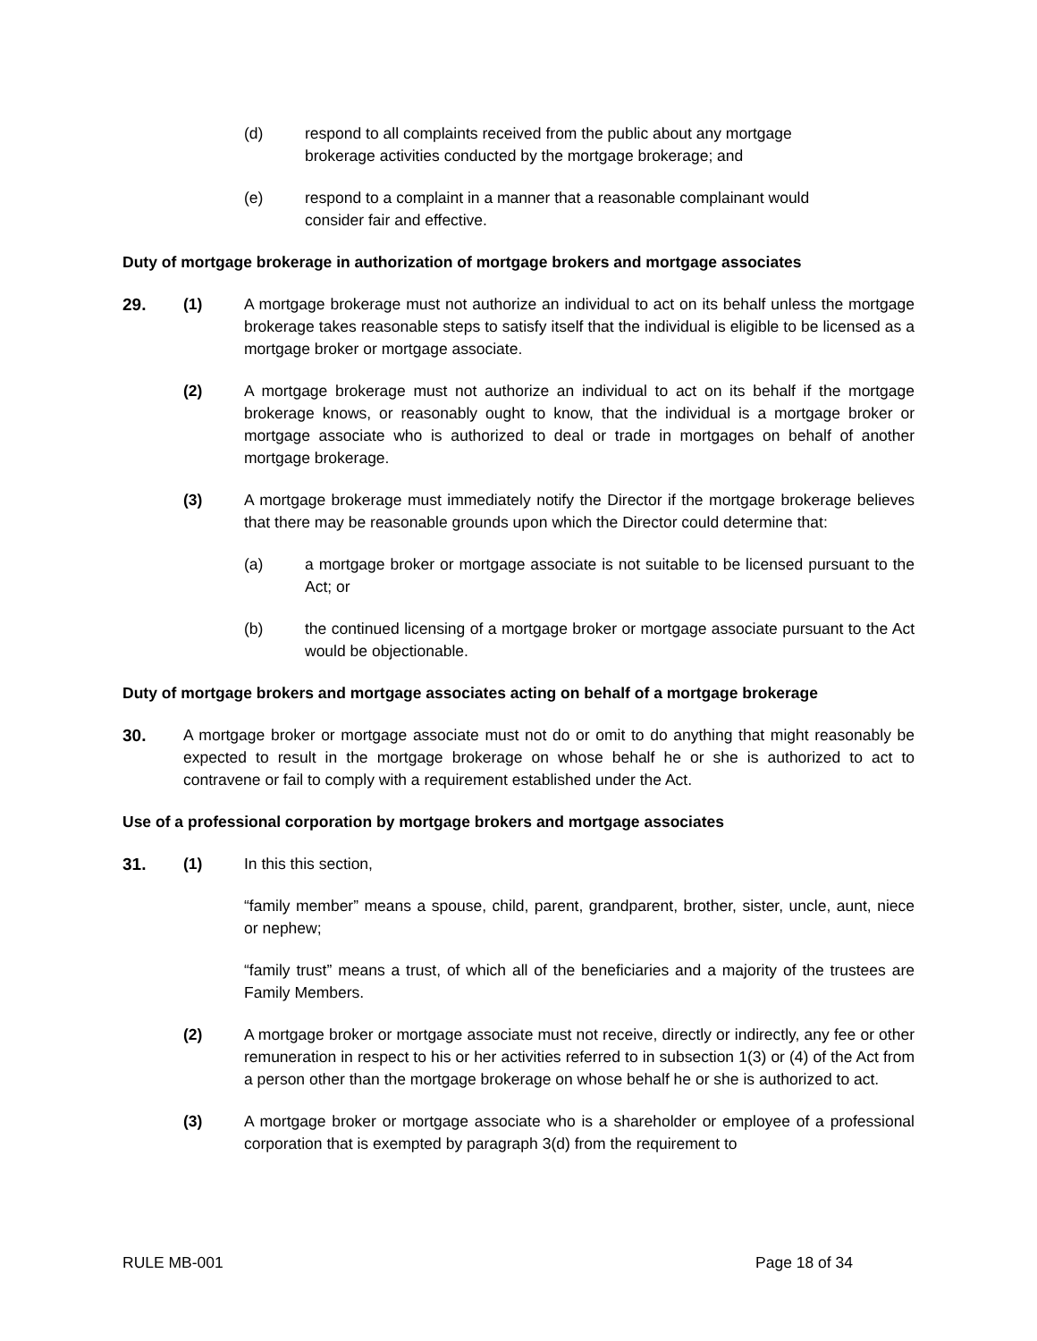(d) respond to all complaints received from the public about any mortgage brokerage activities conducted by the mortgage brokerage; and
(e) respond to a complaint in a manner that a reasonable complainant would consider fair and effective.
Duty of mortgage brokerage in authorization of mortgage brokers and mortgage associates
29. (1) A mortgage brokerage must not authorize an individual to act on its behalf unless the mortgage brokerage takes reasonable steps to satisfy itself that the individual is eligible to be licensed as a mortgage broker or mortgage associate.
(2) A mortgage brokerage must not authorize an individual to act on its behalf if the mortgage brokerage knows, or reasonably ought to know, that the individual is a mortgage broker or mortgage associate who is authorized to deal or trade in mortgages on behalf of another mortgage brokerage.
(3) A mortgage brokerage must immediately notify the Director if the mortgage brokerage believes that there may be reasonable grounds upon which the Director could determine that:
(a) a mortgage broker or mortgage associate is not suitable to be licensed pursuant to the Act; or
(b) the continued licensing of a mortgage broker or mortgage associate pursuant to the Act would be objectionable.
Duty of mortgage brokers and mortgage associates acting on behalf of a mortgage brokerage
30. A mortgage broker or mortgage associate must not do or omit to do anything that might reasonably be expected to result in the mortgage brokerage on whose behalf he or she is authorized to act to contravene or fail to comply with a requirement established under the Act.
Use of a professional corporation by mortgage brokers and mortgage associates
31. (1) In this this section,
“family member” means a spouse, child, parent, grandparent, brother, sister, uncle, aunt, niece or nephew;
“family trust” means a trust, of which all of the beneficiaries and a majority of the trustees are Family Members.
(2) A mortgage broker or mortgage associate must not receive, directly or indirectly, any fee or other remuneration in respect to his or her activities referred to in subsection 1(3) or (4) of the Act from a person other than the mortgage brokerage on whose behalf he or she is authorized to act.
(3) A mortgage broker or mortgage associate who is a shareholder or employee of a professional corporation that is exempted by paragraph 3(d) from the requirement to
RULE MB-001 Page 18 of 34